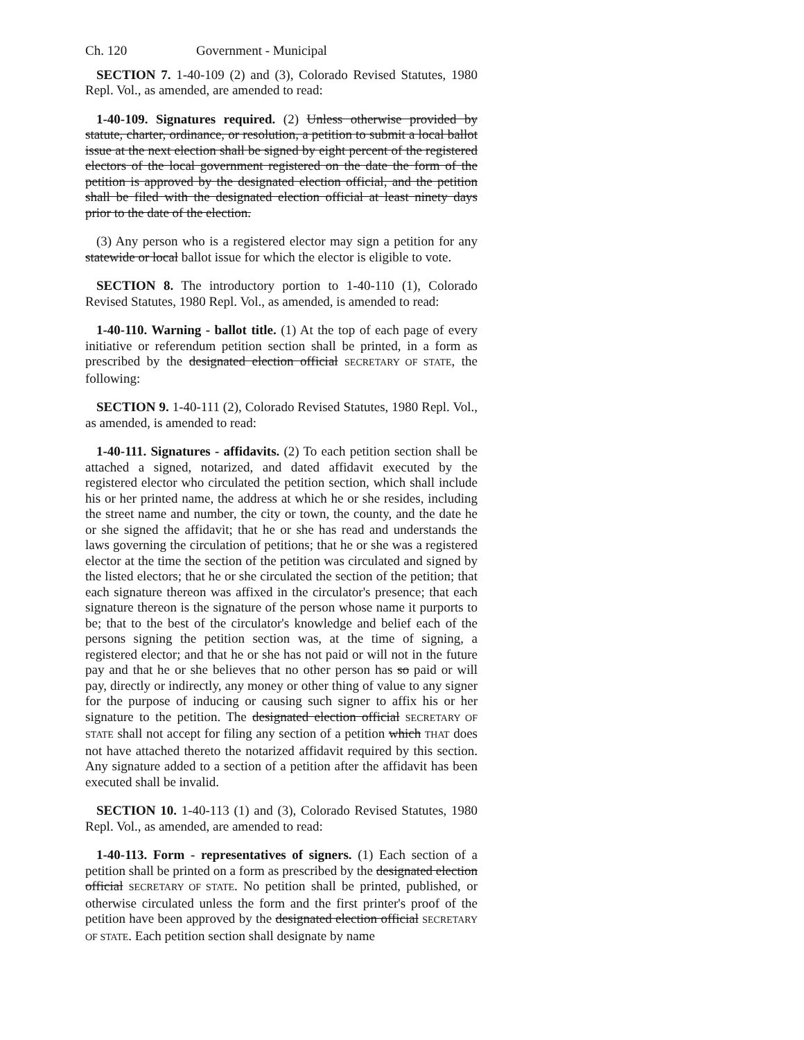Ch. 120 Government - Municipal
SECTION 7. 1-40-109 (2) and (3), Colorado Revised Statutes, 1980 Repl. Vol., as amended, are amended to read:
1-40-109. Signatures required. (2) Unless otherwise provided by statute, charter, ordinance, or resolution, a petition to submit a local ballot issue at the next election shall be signed by eight percent of the registered electors of the local government registered on the date the form of the petition is approved by the designated election official, and the petition shall be filed with the designated election official at least ninety days prior to the date of the election.
(3) Any person who is a registered elector may sign a petition for any statewide or local ballot issue for which the elector is eligible to vote.
SECTION 8. The introductory portion to 1-40-110 (1), Colorado Revised Statutes, 1980 Repl. Vol., as amended, is amended to read:
1-40-110. Warning - ballot title. (1) At the top of each page of every initiative or referendum petition section shall be printed, in a form as prescribed by the designated election official SECRETARY OF STATE, the following:
SECTION 9. 1-40-111 (2), Colorado Revised Statutes, 1980 Repl. Vol., as amended, is amended to read:
1-40-111. Signatures - affidavits. (2) To each petition section shall be attached a signed, notarized, and dated affidavit executed by the registered elector who circulated the petition section, which shall include his or her printed name, the address at which he or she resides, including the street name and number, the city or town, the county, and the date he or she signed the affidavit; that he or she has read and understands the laws governing the circulation of petitions; that he or she was a registered elector at the time the section of the petition was circulated and signed by the listed electors; that he or she circulated the section of the petition; that each signature thereon was affixed in the circulator's presence; that each signature thereon is the signature of the person whose name it purports to be; that to the best of the circulator's knowledge and belief each of the persons signing the petition section was, at the time of signing, a registered elector; and that he or she has not paid or will not in the future pay and that he or she believes that no other person has so paid or will pay, directly or indirectly, any money or other thing of value to any signer for the purpose of inducing or causing such signer to affix his or her signature to the petition. The designated election official SECRETARY OF STATE shall not accept for filing any section of a petition which THAT does not have attached thereto the notarized affidavit required by this section. Any signature added to a section of a petition after the affidavit has been executed shall be invalid.
SECTION 10. 1-40-113 (1) and (3), Colorado Revised Statutes, 1980 Repl. Vol., as amended, are amended to read:
1-40-113. Form - representatives of signers. (1) Each section of a petition shall be printed on a form as prescribed by the designated election official SECRETARY OF STATE. No petition shall be printed, published, or otherwise circulated unless the form and the first printer's proof of the petition have been approved by the designated election official SECRETARY OF STATE. Each petition section shall designate by name